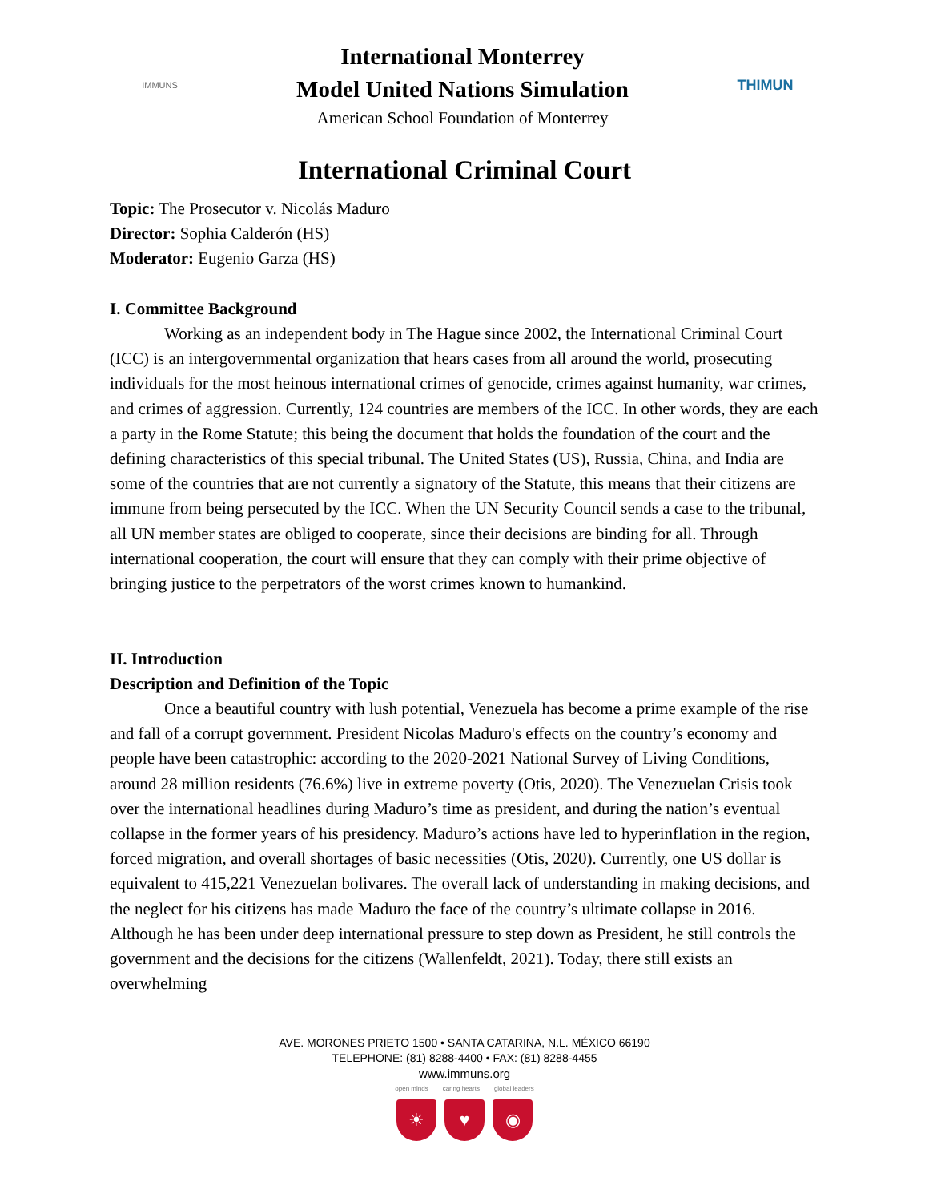IMMUNS
International Monterrey
Model United Nations Simulation
American School Foundation of Monterrey
THIMUN
International Criminal Court
Topic: The Prosecutor v. Nicolás Maduro
Director: Sophia Calderón (HS)
Moderator: Eugenio Garza (HS)
I. Committee Background
Working as an independent body in The Hague since 2002, the International Criminal Court (ICC) is an intergovernmental organization that hears cases from all around the world, prosecuting individuals for the most heinous international crimes of genocide, crimes against humanity, war crimes, and crimes of aggression. Currently, 124 countries are members of the ICC. In other words, they are each a party in the Rome Statute; this being the document that holds the foundation of the court and the defining characteristics of this special tribunal. The United States (US), Russia, China, and India are some of the countries that are not currently a signatory of the Statute, this means that their citizens are immune from being persecuted by the ICC. When the UN Security Council sends a case to the tribunal, all UN member states are obliged to cooperate, since their decisions are binding for all. Through international cooperation, the court will ensure that they can comply with their prime objective of bringing justice to the perpetrators of the worst crimes known to humankind.
II. Introduction
Description and Definition of the Topic
Once a beautiful country with lush potential, Venezuela has become a prime example of the rise and fall of a corrupt government. President Nicolas Maduro's effects on the country’s economy and people have been catastrophic: according to the 2020-2021 National Survey of Living Conditions, around 28 million residents (76.6%) live in extreme poverty (Otis, 2020). The Venezuelan Crisis took over the international headlines during Maduro’s time as president, and during the nation’s eventual collapse in the former years of his presidency. Maduro’s actions have led to hyperinflation in the region, forced migration, and overall shortages of basic necessities (Otis, 2020). Currently, one US dollar is equivalent to 415,221 Venezuelan bolivares. The overall lack of understanding in making decisions, and the neglect for his citizens has made Maduro the face of the country’s ultimate collapse in 2016. Although he has been under deep international pressure to step down as President, he still controls the government and the decisions for the citizens (Wallenfeldt, 2021). Today, there still exists an overwhelming
AVE. MORONES PRIETO 1500 • SANTA CATARINA, N.L. MÉXICO 66190
TELEPHONE: (81) 8288-4400 • FAX: (81) 8288-4455
www.immuns.org
open minds caring hearts global leaders
☀ ♥ ◉